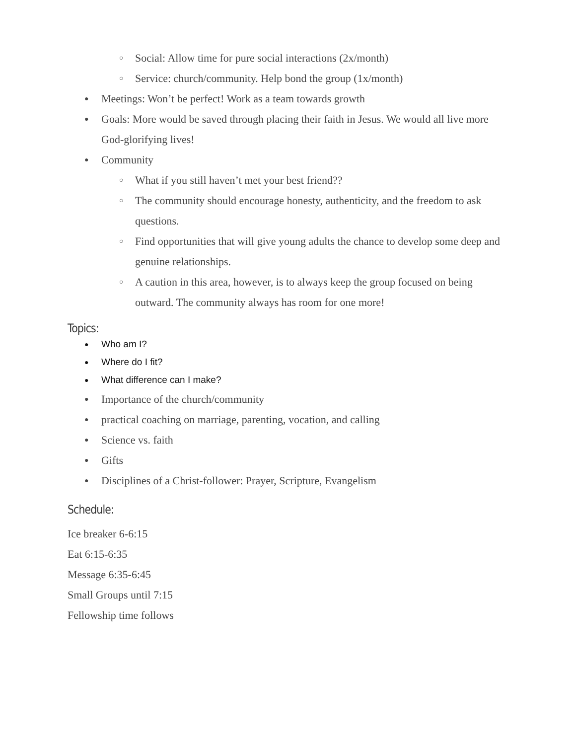○ Social: Allow time for pure social interactions (2x/month)
○ Service: church/community. Help bond the group (1x/month)
● Meetings: Won’t be perfect! Work as a team towards growth
● Goals: More would be saved through placing their faith in Jesus. We would all live more God-glorifying lives!
● Community
○ What if you still haven’t met your best friend??
○ The community should encourage honesty, authenticity, and the freedom to ask questions.
○ Find opportunities that will give young adults the chance to develop some deep and genuine relationships.
○ A caution in this area, however, is to always keep the group focused on being outward. The community always has room for one more!
Topics:
● Who am I?
● Where do I fit?
● What difference can I make?
● Importance of the church/community
● practical coaching on marriage, parenting, vocation, and calling
● Science vs. faith
● Gifts
● Disciplines of a Christ-follower: Prayer, Scripture, Evangelism
Schedule:
Ice breaker 6-6:15
Eat 6:15-6:35
Message 6:35-6:45
Small Groups until 7:15
Fellowship time follows